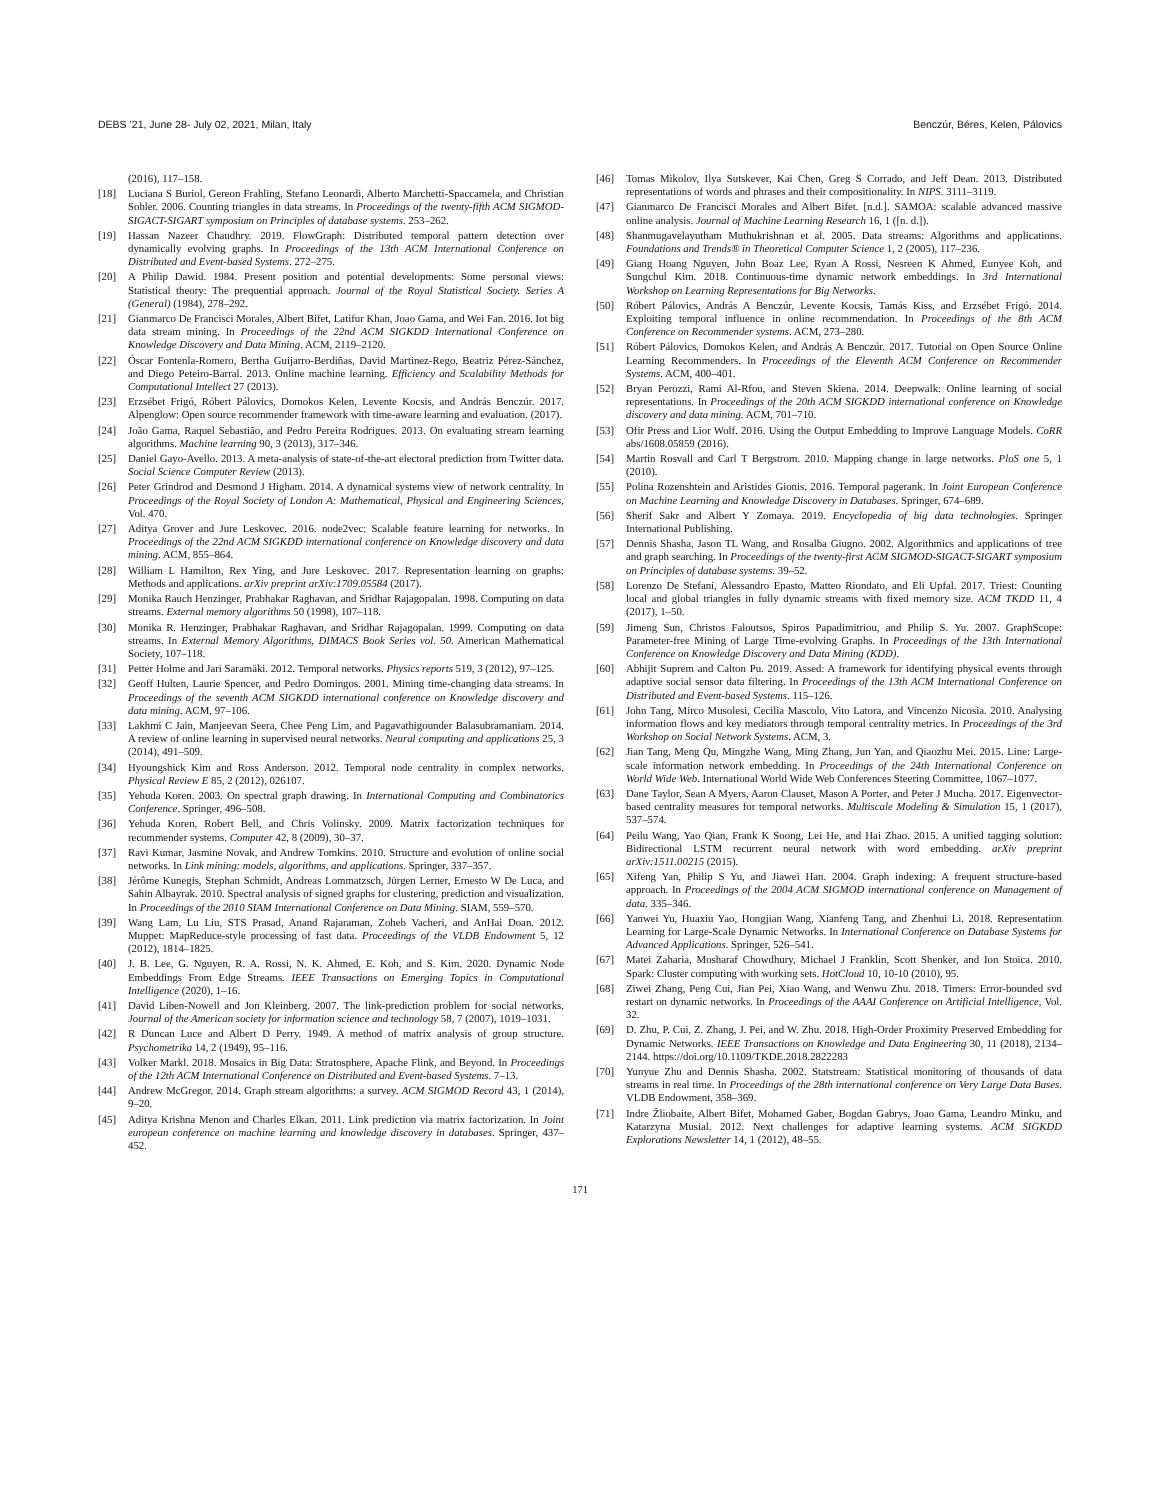DEBS ’21, June 28- July 02, 2021, Milan, Italy Benczúr, Béres, Kelen, Pálovics
(2016), 117–158.
[18] Luciana S Buriol, Gereon Frahling, Stefano Leonardi, Alberto Marchetti-Spaccamela, and Christian Sohler. 2006. Counting triangles in data streams. In Proceedings of the twenty-fifth ACM SIGMOD-SIGACT-SIGART symposium on Principles of database systems. 253–262.
[19] Hassan Nazeer Chaudhry. 2019. FlowGraph: Distributed temporal pattern detection over dynamically evolving graphs. In Proceedings of the 13th ACM International Conference on Distributed and Event-based Systems. 272–275.
[20] A Philip Dawid. 1984. Present position and potential developments: Some personal views: Statistical theory: The prequential approach. Journal of the Royal Statistical Society. Series A (General) (1984), 278–292.
[21] Gianmarco De Francisci Morales, Albert Bifet, Latifur Khan, Joao Gama, and Wei Fan. 2016. Iot big data stream mining. In Proceedings of the 22nd ACM SIGKDD International Conference on Knowledge Discovery and Data Mining. ACM, 2119–2120.
[22] Óscar Fontenla-Romero, Bertha Guijarro-Berdiñas, David Martinez-Rego, Beatriz Pérez-Sánchez, and Diego Peteiro-Barral. 2013. Online machine learning. Efficiency and Scalability Methods for Computational Intellect 27 (2013).
[23] Erzsébet Frigó, Róbert Pálovics, Domokos Kelen, Levente Kocsis, and András Benczúr. 2017. Alpenglow: Open source recommender framework with time-aware learning and evaluation. (2017).
[24] João Gama, Raquel Sebastião, and Pedro Pereira Rodrigues. 2013. On evaluating stream learning algorithms. Machine learning 90, 3 (2013), 317–346.
[25] Daniel Gayo-Avello. 2013. A meta-analysis of state-of-the-art electoral prediction from Twitter data. Social Science Computer Review (2013).
[26] Peter Grindrod and Desmond J Higham. 2014. A dynamical systems view of network centrality. In Proceedings of the Royal Society of London A: Mathematical, Physical and Engineering Sciences, Vol. 470.
[27] Aditya Grover and Jure Leskovec. 2016. node2vec: Scalable feature learning for networks. In Proceedings of the 22nd ACM SIGKDD international conference on Knowledge discovery and data mining. ACM, 855–864.
[28] William L Hamilton, Rex Ying, and Jure Leskovec. 2017. Representation learning on graphs: Methods and applications. arXiv preprint arXiv:1709.05584 (2017).
[29] Monika Rauch Henzinger, Prabhakar Raghavan, and Sridhar Rajagopalan. 1998. Computing on data streams. External memory algorithms 50 (1998), 107–118.
[30] Monika R. Henzinger, Prabhakar Raghavan, and Sridhar Rajagopalan. 1999. Computing on data streams. In External Memory Algorithms, DIMACS Book Series vol. 50. American Mathematical Society, 107–118.
[31] Petter Holme and Jari Saramäki. 2012. Temporal networks. Physics reports 519, 3 (2012), 97–125.
[32] Geoff Hulten, Laurie Spencer, and Pedro Domingos. 2001. Mining time-changing data streams. In Proceedings of the seventh ACM SIGKDD international conference on Knowledge discovery and data mining. ACM, 97–106.
[33] Lakhmi C Jain, Manjeevan Seera, Chee Peng Lim, and Pagavathigounder Balasubramaniam. 2014. A review of online learning in supervised neural networks. Neural computing and applications 25, 3 (2014), 491–509.
[34] Hyoungshick Kim and Ross Anderson. 2012. Temporal node centrality in complex networks. Physical Review E 85, 2 (2012), 026107.
[35] Yehuda Koren. 2003. On spectral graph drawing. In International Computing and Combinatorics Conference. Springer, 496–508.
[36] Yehuda Koren, Robert Bell, and Chris Volinsky. 2009. Matrix factorization techniques for recommender systems. Computer 42, 8 (2009), 30–37.
[37] Ravi Kumar, Jasmine Novak, and Andrew Tomkins. 2010. Structure and evolution of online social networks. In Link mining: models, algorithms, and applications. Springer, 337–357.
[38] Jérôme Kunegis, Stephan Schmidt, Andreas Lommatzsch, Jürgen Lerner, Ernesto W De Luca, and Sahin Albayrak. 2010. Spectral analysis of signed graphs for clustering, prediction and visualization. In Proceedings of the 2010 SIAM International Conference on Data Mining. SIAM, 559–570.
[39] Wang Lam, Lu Liu, STS Prasad, Anand Rajaraman, Zoheb Vacheri, and AnHai Doan. 2012. Muppet: MapReduce-style processing of fast data. Proceedings of the VLDB Endowment 5, 12 (2012), 1814–1825.
[40] J. B. Lee, G. Nguyen, R. A. Rossi, N. K. Ahmed, E. Koh, and S. Kim. 2020. Dynamic Node Embeddings From Edge Streams. IEEE Transactions on Emerging Topics in Computational Intelligence (2020), 1–16.
[41] David Liben-Nowell and Jon Kleinberg. 2007. The link-prediction problem for social networks. Journal of the American society for information science and technology 58, 7 (2007), 1019–1031.
[42] R Duncan Luce and Albert D Perry. 1949. A method of matrix analysis of group structure. Psychometrika 14, 2 (1949), 95–116.
[43] Volker Markl. 2018. Mosaics in Big Data: Stratosphere, Apache Flink, and Beyond. In Proceedings of the 12th ACM International Conference on Distributed and Event-based Systems. 7–13.
[44] Andrew McGregor. 2014. Graph stream algorithms: a survey. ACM SIGMOD Record 43, 1 (2014), 9–20.
[45] Aditya Krishna Menon and Charles Elkan. 2011. Link prediction via matrix factorization. In Joint european conference on machine learning and knowledge discovery in databases. Springer, 437–452.
[46] Tomas Mikolov, Ilya Sutskever, Kai Chen, Greg S Corrado, and Jeff Dean. 2013. Distributed representations of words and phrases and their compositionality. In NIPS. 3111–3119.
[47] Gianmarco De Francisci Morales and Albert Bifet. [n.d.]. SAMOA: scalable advanced massive online analysis. Journal of Machine Learning Research 16, 1 ([n. d.]).
[48] Shanmugavelayutham Muthukrishnan et al. 2005. Data streams: Algorithms and applications. Foundations and Trends® in Theoretical Computer Science 1, 2 (2005), 117–236.
[49] Giang Hoang Nguyen, John Boaz Lee, Ryan A Rossi, Nesreen K Ahmed, Eunyee Koh, and Sungchul Kim. 2018. Continuous-time dynamic network embeddings. In 3rd International Workshop on Learning Representations for Big Networks.
[50] Róbert Pálovics, András A Benczúr, Levente Kocsis, Tamás Kiss, and Erzsébet Frigó. 2014. Exploiting temporal influence in online recommendation. In Proceedings of the 8th ACM Conference on Recommender systems. ACM, 273–280.
[51] Róbert Pálovics, Domokos Kelen, and András A Benczúr. 2017. Tutorial on Open Source Online Learning Recommenders. In Proceedings of the Eleventh ACM Conference on Recommender Systems. ACM, 400–401.
[52] Bryan Perozzi, Rami Al-Rfou, and Steven Skiena. 2014. Deepwalk: Online learning of social representations. In Proceedings of the 20th ACM SIGKDD international conference on Knowledge discovery and data mining. ACM, 701–710.
[53] Ofir Press and Lior Wolf. 2016. Using the Output Embedding to Improve Language Models. CoRR abs/1608.05859 (2016).
[54] Martin Rosvall and Carl T Bergstrom. 2010. Mapping change in large networks. PloS one 5, 1 (2010).
[55] Polina Rozenshtein and Aristides Gionis. 2016. Temporal pagerank. In Joint European Conference on Machine Learning and Knowledge Discovery in Databases. Springer, 674–689.
[56] Sherif Sakr and Albert Y Zomaya. 2019. Encyclopedia of big data technologies. Springer International Publishing.
[57] Dennis Shasha, Jason TL Wang, and Rosalba Giugno. 2002. Algorithmics and applications of tree and graph searching. In Proceedings of the twenty-first ACM SIGMOD-SIGACT-SIGART symposium on Principles of database systems. 39–52.
[58] Lorenzo De Stefani, Alessandro Epasto, Matteo Riondato, and Eli Upfal. 2017. Triest: Counting local and global triangles in fully dynamic streams with fixed memory size. ACM TKDD 11, 4 (2017), 1–50.
[59] Jimeng Sun, Christos Faloutsos, Spiros Papadimitriou, and Philip S. Yu. 2007. GraphScope: Parameter-free Mining of Large Time-evolving Graphs. In Proceedings of the 13th International Conference on Knowledge Discovery and Data Mining (KDD).
[60] Abhijit Suprem and Calton Pu. 2019. Assed: A framework for identifying physical events through adaptive social sensor data filtering. In Proceedings of the 13th ACM International Conference on Distributed and Event-based Systems. 115–126.
[61] John Tang, Mirco Musolesi, Cecilia Mascolo, Vito Latora, and Vincenzo Nicosia. 2010. Analysing information flows and key mediators through temporal centrality metrics. In Proceedings of the 3rd Workshop on Social Network Systems. ACM, 3.
[62] Jian Tang, Meng Qu, Mingzhe Wang, Ming Zhang, Jun Yan, and Qiaozhu Mei. 2015. Line: Large-scale information network embedding. In Proceedings of the 24th International Conference on World Wide Web. International World Wide Web Conferences Steering Committee, 1067–1077.
[63] Dane Taylor, Sean A Myers, Aaron Clauset, Mason A Porter, and Peter J Mucha. 2017. Eigenvector-based centrality measures for temporal networks. Multiscale Modeling & Simulation 15, 1 (2017), 537–574.
[64] Peilu Wang, Yao Qian, Frank K Soong, Lei He, and Hai Zhao. 2015. A unified tagging solution: Bidirectional LSTM recurrent neural network with word embedding. arXiv preprint arXiv:1511.00215 (2015).
[65] Xifeng Yan, Philip S Yu, and Jiawei Han. 2004. Graph indexing: A frequent structure-based approach. In Proceedings of the 2004 ACM SIGMOD international conference on Management of data. 335–346.
[66] Yanwei Yu, Huaxiu Yao, Hongjian Wang, Xianfeng Tang, and Zhenhui Li. 2018. Representation Learning for Large-Scale Dynamic Networks. In International Conference on Database Systems for Advanced Applications. Springer, 526–541.
[67] Matei Zaharia, Mosharaf Chowdhury, Michael J Franklin, Scott Shenker, and Ion Stoica. 2010. Spark: Cluster computing with working sets. HotCloud 10, 10-10 (2010), 95.
[68] Ziwei Zhang, Peng Cui, Jian Pei, Xiao Wang, and Wenwu Zhu. 2018. Timers: Error-bounded svd restart on dynamic networks. In Proceedings of the AAAI Conference on Artificial Intelligence, Vol. 32.
[69] D. Zhu, P. Cui, Z. Zhang, J. Pei, and W. Zhu. 2018. High-Order Proximity Preserved Embedding for Dynamic Networks. IEEE Transactions on Knowledge and Data Engineering 30, 11 (2018), 2134–2144. https://doi.org/10.1109/TKDE.2018.2822283
[70] Yunyue Zhu and Dennis Shasha. 2002. Statstream: Statistical monitoring of thousands of data streams in real time. In Proceedings of the 28th international conference on Very Large Data Bases. VLDB Endowment, 358–369.
[71] Indre Žliobaite, Albert Bifet, Mohamed Gaber, Bogdan Gabrys, Joao Gama, Leandro Minku, and Katarzyna Musial. 2012. Next challenges for adaptive learning systems. ACM SIGKDD Explorations Newsletter 14, 1 (2012), 48–55.
171